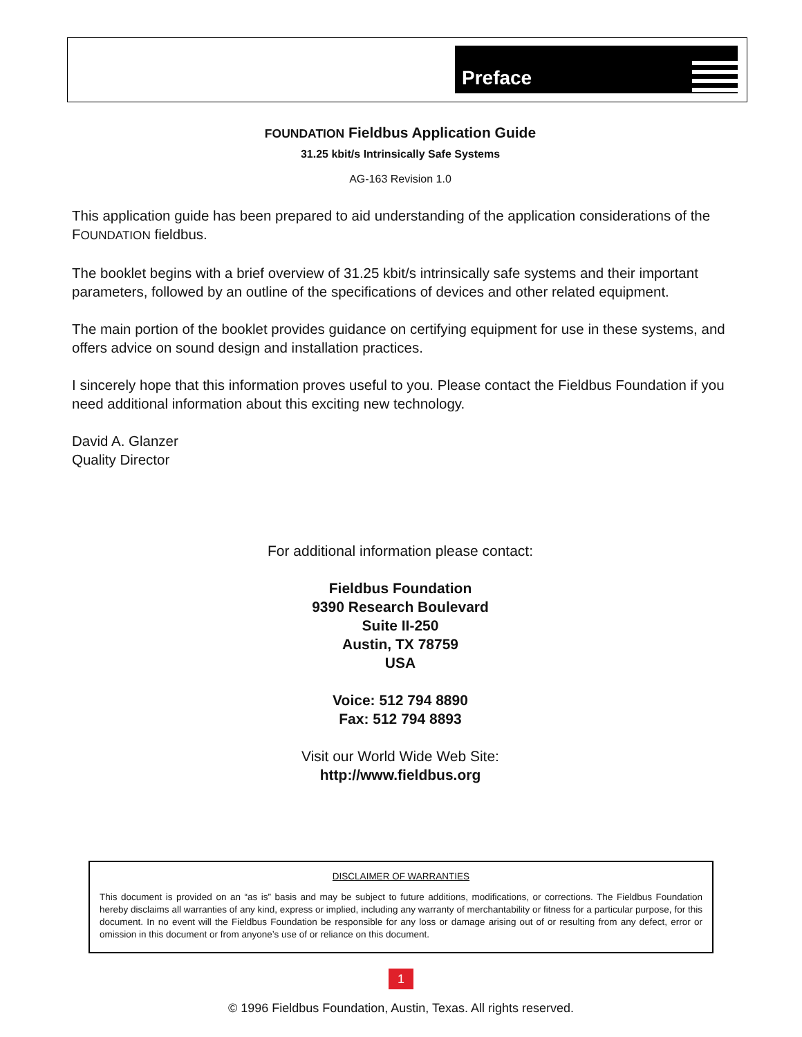Preface
FOUNDATION Fieldbus Application Guide
31.25 kbit/s Intrinsically Safe Systems
AG-163 Revision 1.0
This application guide has been prepared to aid understanding of the application considerations of the FOUNDATION fieldbus.
The booklet begins with a brief overview of 31.25 kbit/s intrinsically safe systems and their important parameters, followed by an outline of the specifications of devices and other related equipment.
The main portion of the booklet provides guidance on certifying equipment for use in these systems, and offers advice on sound design and installation practices.
I sincerely hope that this information proves useful to you. Please contact the Fieldbus Foundation if you need additional information about this exciting new technology.
David A. Glanzer
Quality Director
For additional information please contact:
Fieldbus Foundation
9390 Research Boulevard
Suite II-250
Austin, TX 78759
USA
Voice: 512 794 8890
Fax: 512 794 8893
Visit our World Wide Web Site:
http://www.fieldbus.org
DISCLAIMER OF WARRANTIES
This document is provided on an “as is” basis and may be subject to future additions, modifications, or corrections. The Fieldbus Foundation hereby disclaims all warranties of any kind, express or implied, including any warranty of merchantability or fitness for a particular purpose, for this document. In no event will the Fieldbus Foundation be responsible for any loss or damage arising out of or resulting from any defect, error or omission in this document or from anyone’s use of or reliance on this document.
1
© 1996 Fieldbus Foundation, Austin, Texas. All rights reserved.